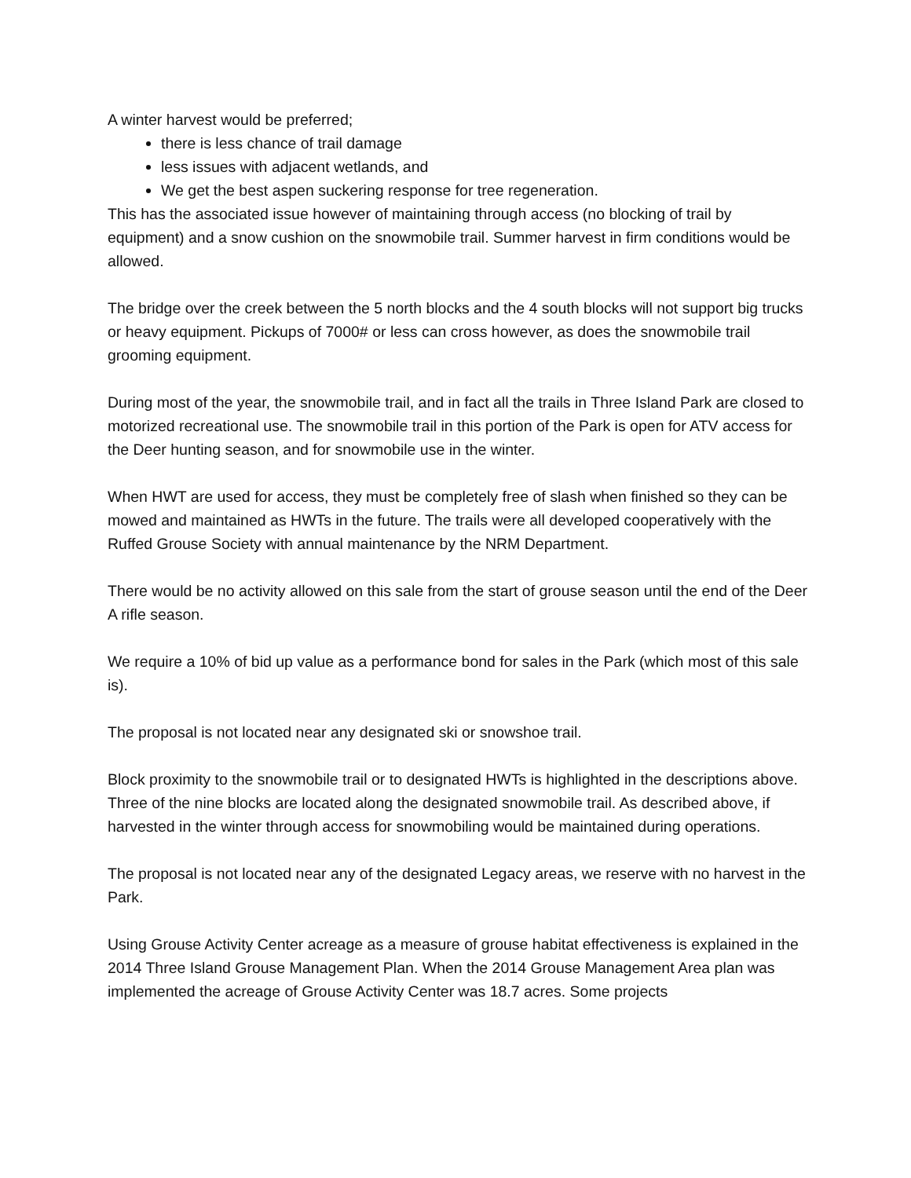A winter harvest would be preferred;
there is less chance of trail damage
less issues with adjacent wetlands, and
We get the best aspen suckering response for tree regeneration.
This has the associated issue however of maintaining through access (no blocking of trail by equipment) and a snow cushion on the snowmobile trail. Summer harvest in firm conditions would be allowed.
The bridge over the creek between the 5 north blocks and the 4 south blocks will not support big trucks or heavy equipment. Pickups of 7000# or less can cross however, as does the snowmobile trail grooming equipment.
During most of the year, the snowmobile trail, and in fact all the trails in Three Island Park are closed to motorized recreational use. The snowmobile trail in this portion of the Park is open for ATV access for the Deer hunting season, and for snowmobile use in the winter.
When HWT are used for access, they must be completely free of slash when finished so they can be mowed and maintained as HWTs in the future. The trails were all developed cooperatively with the Ruffed Grouse Society with annual maintenance by the NRM Department.
There would be no activity allowed on this sale from the start of grouse season until the end of the Deer A rifle season.
We require a 10% of bid up value as a performance bond for sales in the Park (which most of this sale is).
The proposal is not located near any designated ski or snowshoe trail.
Block proximity to the snowmobile trail or to designated HWTs is highlighted in the descriptions above. Three of the nine blocks are located along the designated snowmobile trail. As described above, if harvested in the winter through access for snowmobiling would be maintained during operations.
The proposal is not located near any of the designated Legacy areas, we reserve with no harvest in the Park.
Using Grouse Activity Center acreage as a measure of grouse habitat effectiveness is explained in the 2014 Three Island Grouse Management Plan. When the 2014 Grouse Management Area plan was implemented the acreage of Grouse Activity Center was 18.7 acres. Some projects